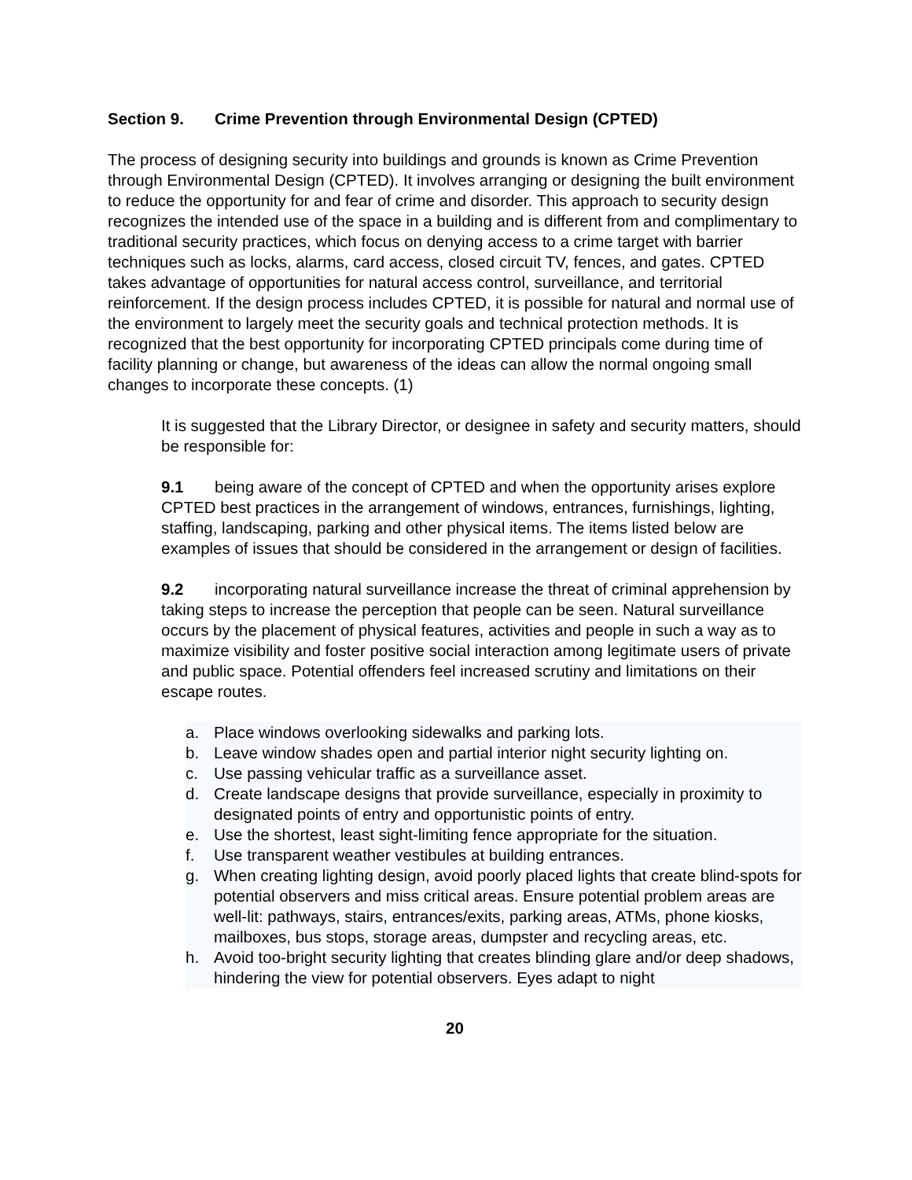Section 9. Crime Prevention through Environmental Design (CPTED)
The process of designing security into buildings and grounds is known as Crime Prevention through Environmental Design (CPTED). It involves arranging or designing the built environment to reduce the opportunity for and fear of crime and disorder. This approach to security design recognizes the intended use of the space in a building and is different from and complimentary to traditional security practices, which focus on denying access to a crime target with barrier techniques such as locks, alarms, card access, closed circuit TV, fences, and gates. CPTED takes advantage of opportunities for natural access control, surveillance, and territorial reinforcement. If the design process includes CPTED, it is possible for natural and normal use of the environment to largely meet the security goals and technical protection methods. It is recognized that the best opportunity for incorporating CPTED principals come during time of facility planning or change, but awareness of the ideas can allow the normal ongoing small changes to incorporate these concepts. (1)
It is suggested that the Library Director, or designee in safety and security matters, should be responsible for:
9.1 being aware of the concept of CPTED and when the opportunity arises explore CPTED best practices in the arrangement of windows, entrances, furnishings, lighting, staffing, landscaping, parking and other physical items. The items listed below are examples of issues that should be considered in the arrangement or design of facilities.
9.2 incorporating natural surveillance increase the threat of criminal apprehension by taking steps to increase the perception that people can be seen. Natural surveillance occurs by the placement of physical features, activities and people in such a way as to maximize visibility and foster positive social interaction among legitimate users of private and public space. Potential offenders feel increased scrutiny and limitations on their escape routes.
a. Place windows overlooking sidewalks and parking lots.
b. Leave window shades open and partial interior night security lighting on.
c. Use passing vehicular traffic as a surveillance asset.
d. Create landscape designs that provide surveillance, especially in proximity to designated points of entry and opportunistic points of entry.
e. Use the shortest, least sight-limiting fence appropriate for the situation.
f. Use transparent weather vestibules at building entrances.
g. When creating lighting design, avoid poorly placed lights that create blind-spots for potential observers and miss critical areas. Ensure potential problem areas are well-lit: pathways, stairs, entrances/exits, parking areas, ATMs, phone kiosks, mailboxes, bus stops, storage areas, dumpster and recycling areas, etc.
h. Avoid too-bright security lighting that creates blinding glare and/or deep shadows, hindering the view for potential observers. Eyes adapt to night
20